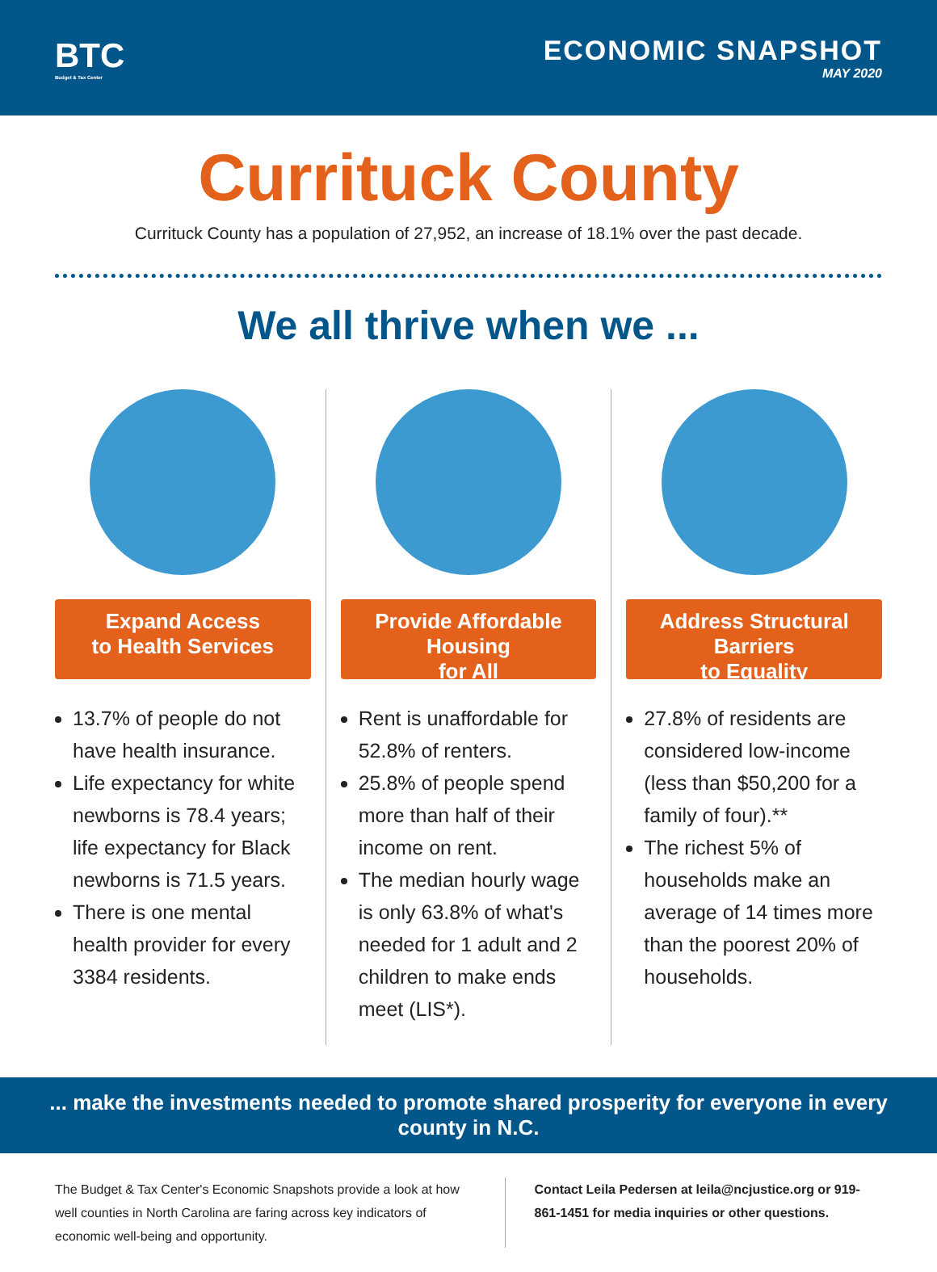BTC
Budget & Tax Center
ECONOMIC SNAPSHOT
MAY 2020
Currituck County
Currituck County has a population of 27,952, an increase of 18.1% over the past decade.
We all thrive when we ...
Expand Access
to Health Services
13.7% of people do not have health insurance.
Life expectancy for white newborns is 78.4 years; life expectancy for Black newborns is 71.5 years.
There is one mental health provider for every 3384 residents.
Provide Affordable Housing
for All
Rent is unaffordable for 52.8% of renters.
25.8% of people spend more than half of their income on rent.
The median hourly wage is only 63.8% of what's needed for 1 adult and 2 children to make ends meet (LIS*).
Address Structural Barriers
to Equality
27.8% of residents are considered low-income (less than $50,200 for a family of four).**
The richest 5% of households make an average of 14 times more than the poorest 20% of households.
... make the investments needed to promote shared prosperity for everyone in every county in N.C.
The Budget & Tax Center's Economic Snapshots provide a look at how well counties in North Carolina are faring across key indicators of economic well-being and opportunity.
Contact Leila Pedersen at leila@ncjustice.org or 919-861-1451 for media inquiries or other questions.